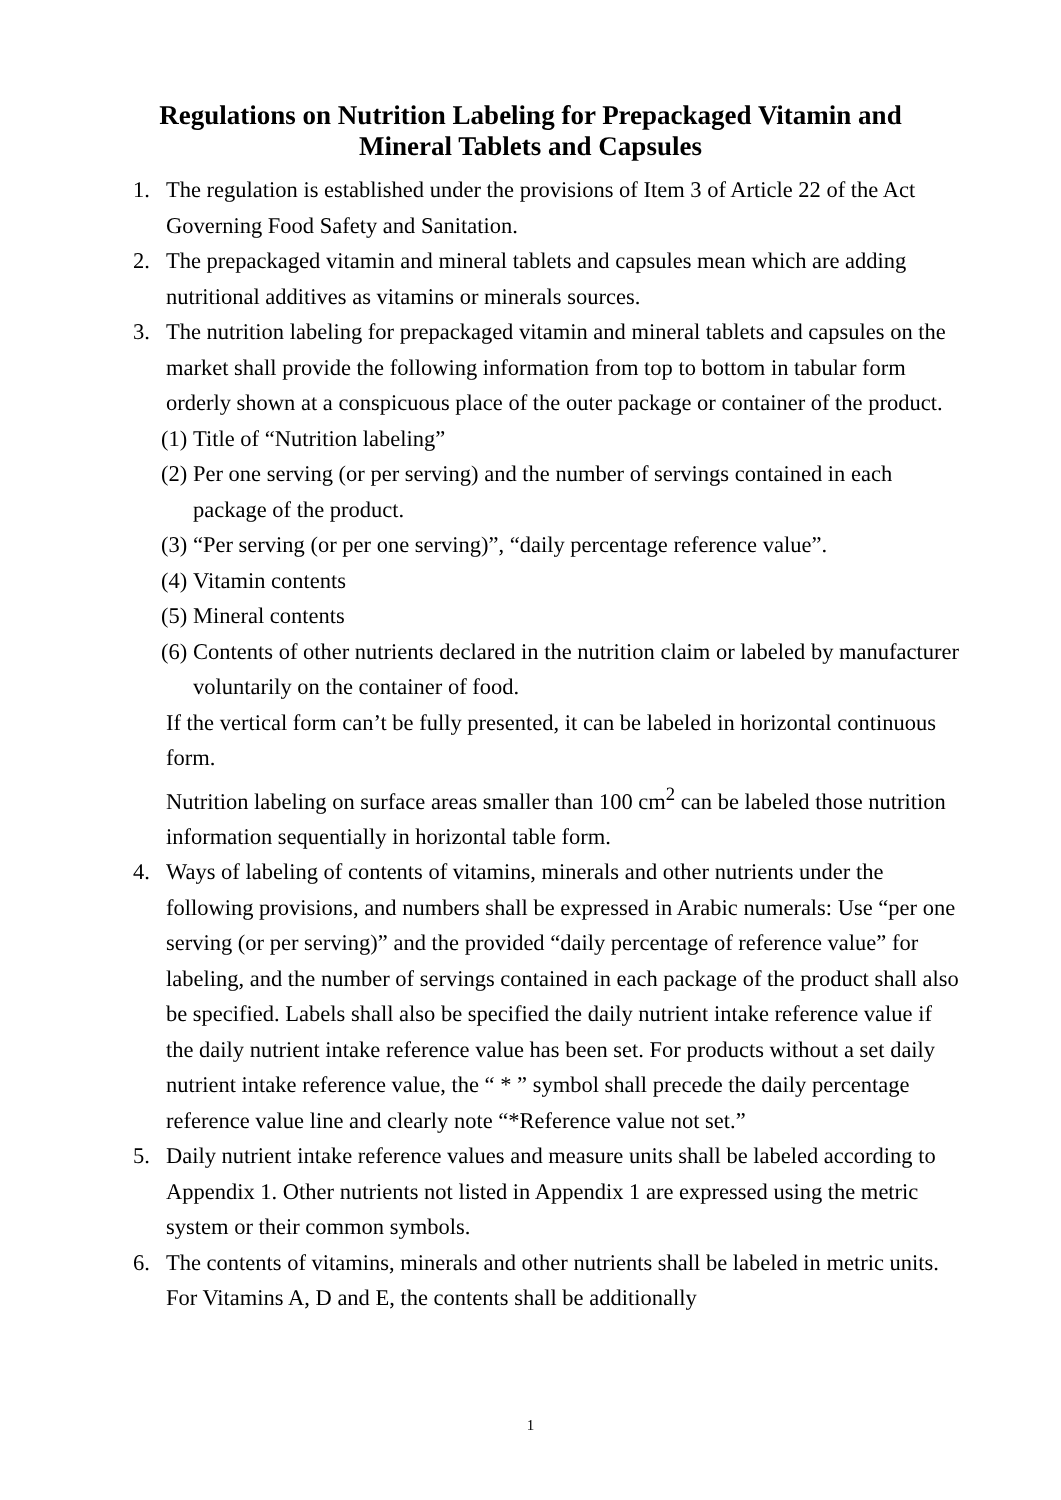Regulations on Nutrition Labeling for Prepackaged Vitamin and Mineral Tablets and Capsules
1. The regulation is established under the provisions of Item 3 of Article 22 of the Act Governing Food Safety and Sanitation.
2. The prepackaged vitamin and mineral tablets and capsules mean which are adding nutritional additives as vitamins or minerals sources.
3. The nutrition labeling for prepackaged vitamin and mineral tablets and capsules on the market shall provide the following information from top to bottom in tabular form orderly shown at a conspicuous place of the outer package or container of the product.
(1) Title of “Nutrition labeling”
(2) Per one serving (or per serving) and the number of servings contained in each package of the product.
(3) “Per serving (or per one serving)”, “daily percentage reference value”.
(4) Vitamin contents
(5) Mineral contents
(6) Contents of other nutrients declared in the nutrition claim or labeled by manufacturer voluntarily on the container of food.
If the vertical form can’t be fully presented, it can be labeled in horizontal continuous form.
Nutrition labeling on surface areas smaller than 100 cm<sup>2</sup> can be labeled those nutrition information sequentially in horizontal table form.
4. Ways of labeling of contents of vitamins, minerals and other nutrients under the following provisions, and numbers shall be expressed in Arabic numerals: Use “per one serving (or per serving)” and the provided “daily percentage of reference value” for labeling, and the number of servings contained in each package of the product shall also be specified. Labels shall also be specified the daily nutrient intake reference value if the daily nutrient intake reference value has been set. For products without a set daily nutrient intake reference value, the “ * ” symbol shall precede the daily percentage reference value line and clearly note “*Reference value not set.”
5. Daily nutrient intake reference values and measure units shall be labeled according to Appendix 1. Other nutrients not listed in Appendix 1 are expressed using the metric system or their common symbols.
6. The contents of vitamins, minerals and other nutrients shall be labeled in metric units. For Vitamins A, D and E, the contents shall be additionally
1